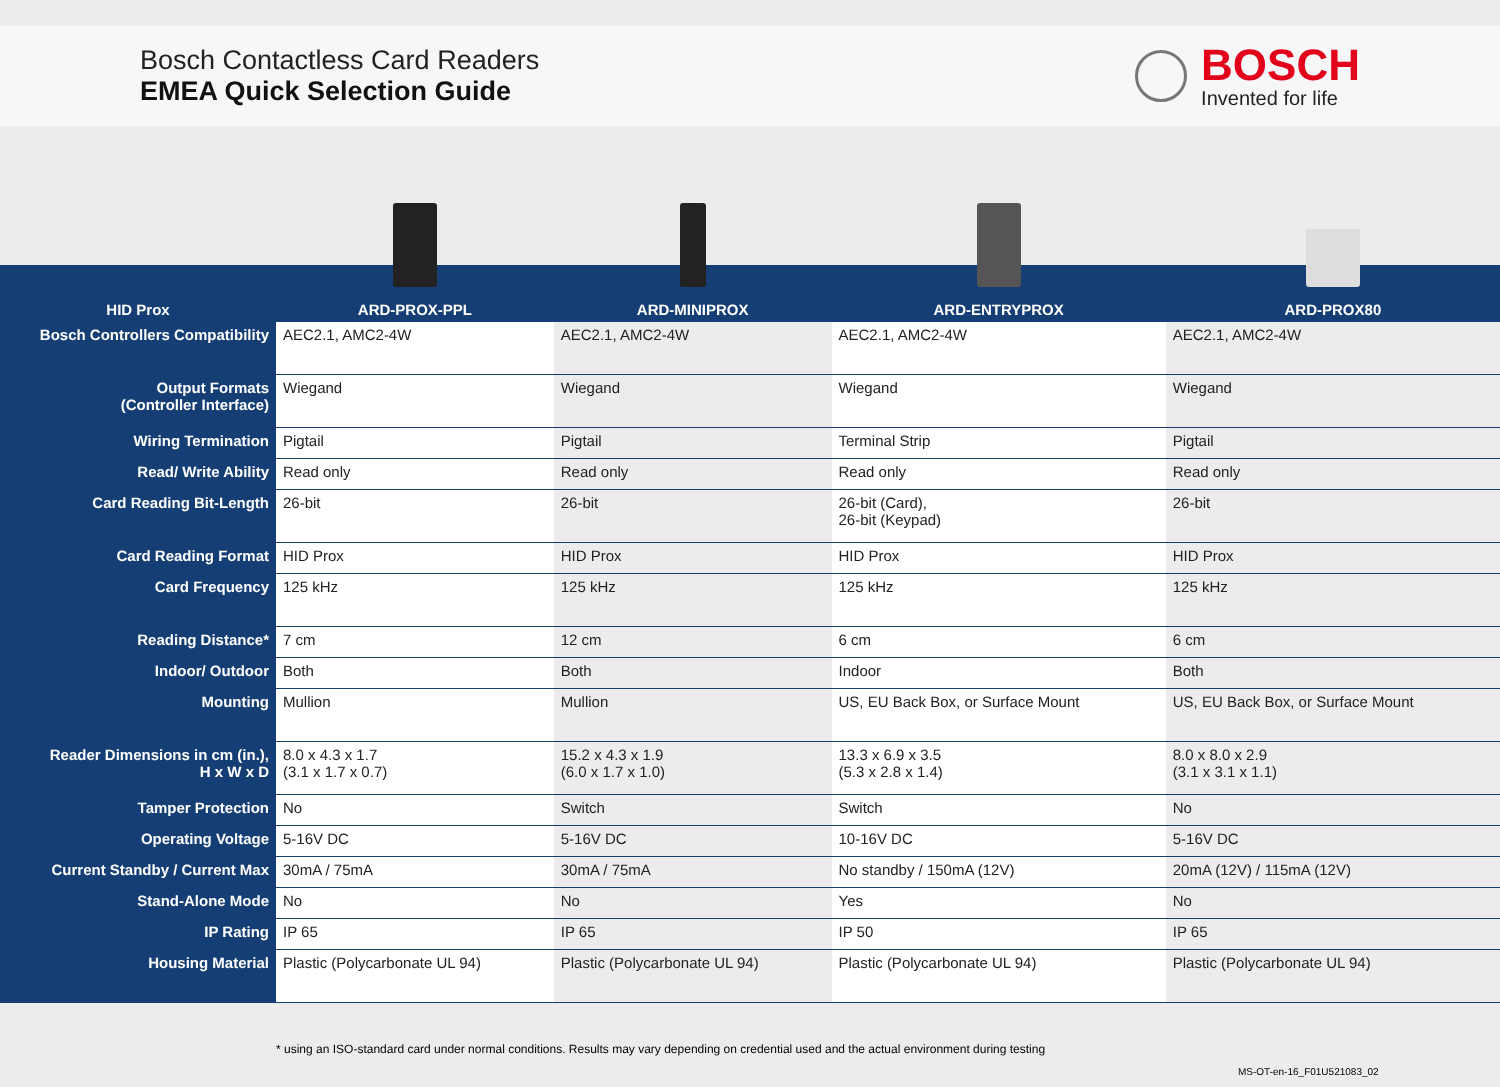Bosch Contactless Card Readers
EMEA Quick Selection Guide
BOSCH
Invented for life
| HID Prox | ARD-PROX-PPL | ARD-MINIPROX | ARD-ENTRYPROX | ARD-PROX80 |
| --- | --- | --- | --- | --- |
| Bosch Controllers Compatibility | AEC2.1, AMC2-4W | AEC2.1, AMC2-4W | AEC2.1, AMC2-4W | AEC2.1, AMC2-4W |
| Output Formats (Controller Interface) | Wiegand | Wiegand | Wiegand | Wiegand |
| Wiring Termination | Pigtail | Pigtail | Terminal Strip | Pigtail |
| Read/ Write Ability | Read only | Read only | Read only | Read only |
| Card Reading Bit-Length | 26-bit | 26-bit | 26-bit (Card), 26-bit (Keypad) | 26-bit |
| Card Reading Format | HID Prox | HID Prox | HID Prox | HID Prox |
| Card Frequency | 125 kHz | 125 kHz | 125 kHz | 125 kHz |
| Reading Distance* | 7 cm | 12 cm | 6 cm | 6 cm |
| Indoor/ Outdoor | Both | Both | Indoor | Both |
| Mounting | Mullion | Mullion | US, EU Back Box, or Surface Mount | US, EU Back Box, or Surface Mount |
| Reader Dimensions in cm (in.), H x W x D | 8.0 x 4.3 x 1.7 (3.1 x 1.7 x 0.7) | 15.2 x 4.3 x 1.9 (6.0 x 1.7 x 1.0) | 13.3 x 6.9 x 3.5 (5.3 x 2.8 x 1.4) | 8.0 x 8.0 x 2.9 (3.1 x 3.1 x 1.1) |
| Tamper Protection | No | Switch | Switch | No |
| Operating Voltage | 5-16V DC | 5-16V DC | 10-16V DC | 5-16V DC |
| Current Standby / Current Max | 30mA / 75mA | 30mA / 75mA | No standby / 150mA (12V) | 20mA (12V) / 115mA (12V) |
| Stand-Alone Mode | No | No | Yes | No |
| IP Rating | IP 65 | IP 65 | IP 50 | IP 65 |
| Housing Material | Plastic (Polycarbonate UL 94) | Plastic (Polycarbonate UL 94) | Plastic (Polycarbonate UL 94) | Plastic (Polycarbonate UL 94) |
* using an ISO-standard card under normal conditions. Results may vary depending on credential used and the actual environment during testing
MS-OT-en-16_F01U521083_02